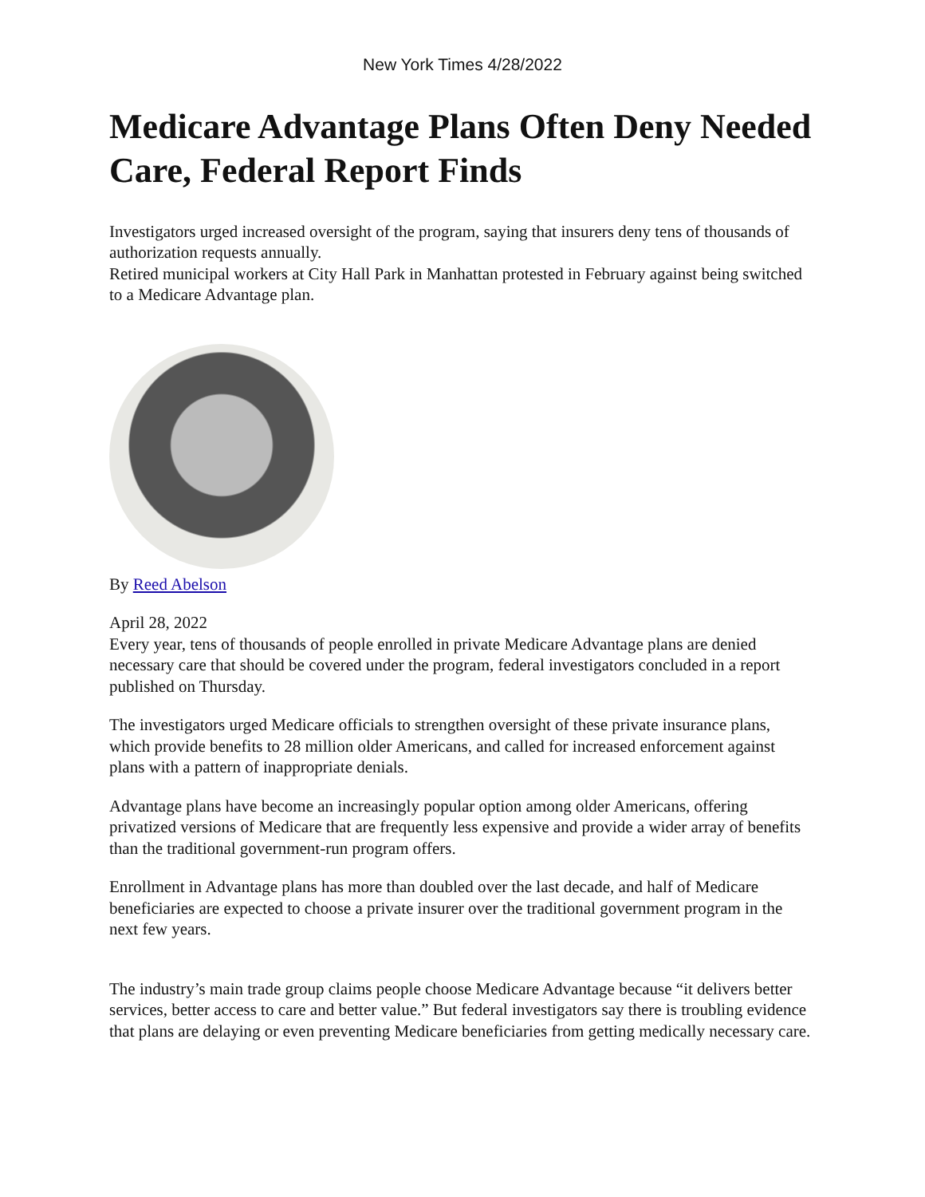New York Times 4/28/2022
Medicare Advantage Plans Often Deny Needed Care, Federal Report Finds
Investigators urged increased oversight of the program, saying that insurers deny tens of thousands of authorization requests annually.
Retired municipal workers at City Hall Park in Manhattan protested in February against being switched to a Medicare Advantage plan.
By Reed Abelson
April 28, 2022
Every year, tens of thousands of people enrolled in private Medicare Advantage plans are denied necessary care that should be covered under the program, federal investigators concluded in a report published on Thursday.
The investigators urged Medicare officials to strengthen oversight of these private insurance plans, which provide benefits to 28 million older Americans, and called for increased enforcement against plans with a pattern of inappropriate denials.
Advantage plans have become an increasingly popular option among older Americans, offering privatized versions of Medicare that are frequently less expensive and provide a wider array of benefits than the traditional government-run program offers.
Enrollment in Advantage plans has more than doubled over the last decade, and half of Medicare beneficiaries are expected to choose a private insurer over the traditional government program in the next few years.
The industry’s main trade group claims people choose Medicare Advantage because “it delivers better services, better access to care and better value.” But federal investigators say there is troubling evidence that plans are delaying or even preventing Medicare beneficiaries from getting medically necessary care.